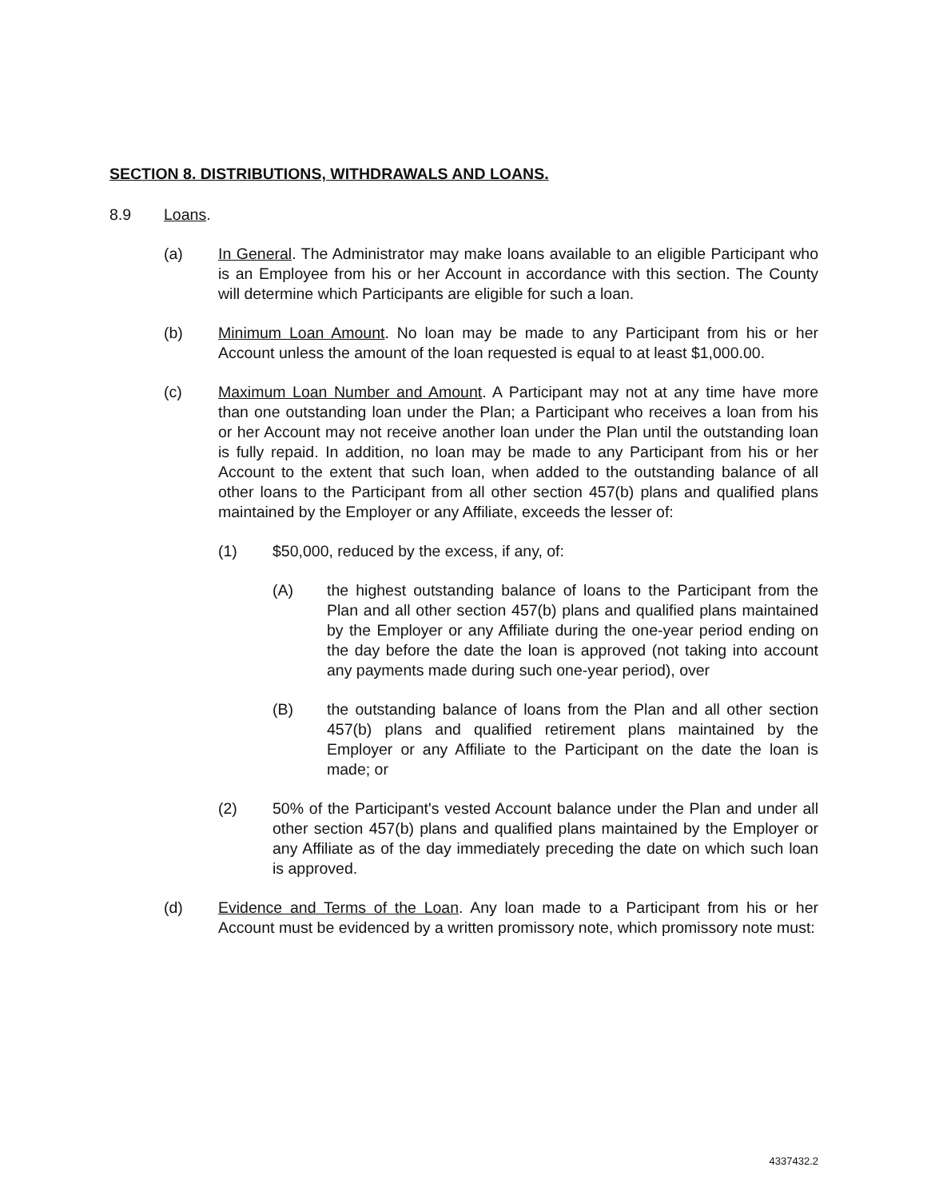SECTION 8. DISTRIBUTIONS, WITHDRAWALS AND LOANS.
8.9 Loans.
(a) In General. The Administrator may make loans available to an eligible Participant who is an Employee from his or her Account in accordance with this section. The County will determine which Participants are eligible for such a loan.
(b) Minimum Loan Amount. No loan may be made to any Participant from his or her Account unless the amount of the loan requested is equal to at least $1,000.00.
(c) Maximum Loan Number and Amount. A Participant may not at any time have more than one outstanding loan under the Plan; a Participant who receives a loan from his or her Account may not receive another loan under the Plan until the outstanding loan is fully repaid. In addition, no loan may be made to any Participant from his or her Account to the extent that such loan, when added to the outstanding balance of all other loans to the Participant from all other section 457(b) plans and qualified plans maintained by the Employer or any Affiliate, exceeds the lesser of:
(1) $50,000, reduced by the excess, if any, of:
(A) the highest outstanding balance of loans to the Participant from the Plan and all other section 457(b) plans and qualified plans maintained by the Employer or any Affiliate during the one-year period ending on the day before the date the loan is approved (not taking into account any payments made during such one-year period), over
(B) the outstanding balance of loans from the Plan and all other section 457(b) plans and qualified retirement plans maintained by the Employer or any Affiliate to the Participant on the date the loan is made; or
(2) 50% of the Participant's vested Account balance under the Plan and under all other section 457(b) plans and qualified plans maintained by the Employer or any Affiliate as of the day immediately preceding the date on which such loan is approved.
(d) Evidence and Terms of the Loan. Any loan made to a Participant from his or her Account must be evidenced by a written promissory note, which promissory note must:
4337432.2